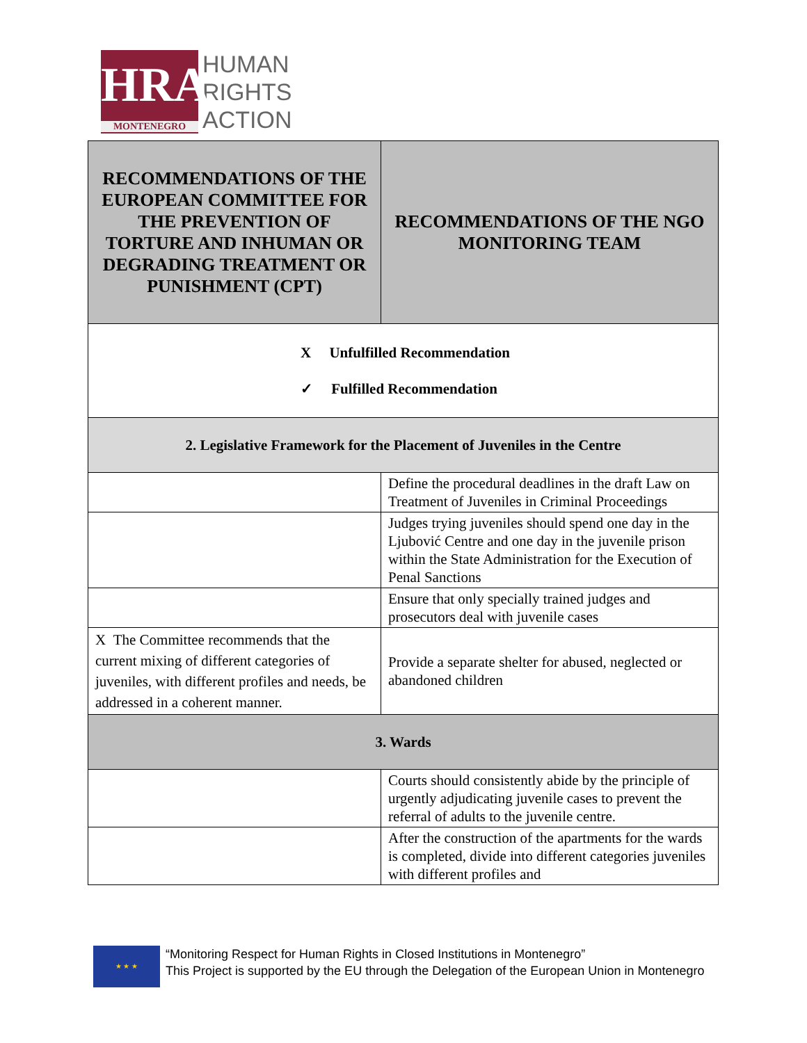HRA
MONTENEGRO
HUMAN
RIGHTS
ACTION
| RECOMMENDATIONS OF THE EUROPEAN COMMITTEE FOR THE PREVENTION OF TORTURE AND INHUMAN OR DEGRADING TREATMENT OR PUNISHMENT (CPT) | RECOMMENDATIONS OF THE NGO MONITORING TEAM |
| X Unfulfilled Recommendation ✓ Fulfilled Recommendation | |
| 2. Legislative Framework for the Placement of Juveniles in the Centre | |
| | Define the procedural deadlines in the draft Law on Treatment of Juveniles in Criminal Proceedings |
| | Judges trying juveniles should spend one day in the Ljubović Centre and one day in the juvenile prison within the State Administration for the Execution of Penal Sanctions |
| | Ensure that only specially trained judges and prosecutors deal with juvenile cases |
| X The Committee recommends that the current mixing of different categories of juveniles, with different profiles and needs, be addressed in a coherent manner. | Provide a separate shelter for abused, neglected or abandoned children |
| 3. Wards | |
| | Courts should consistently abide by the principle of urgently adjudicating juvenile cases to prevent the referral of adults to the juvenile centre. |
| | After the construction of the apartments for the wards is completed, divide into different categories juveniles with different profiles and |
★ ★ ★
“Monitoring Respect for Human Rights in Closed Institutions in Montenegro”
This Project is supported by the EU through the Delegation of the European Union in Montenegro